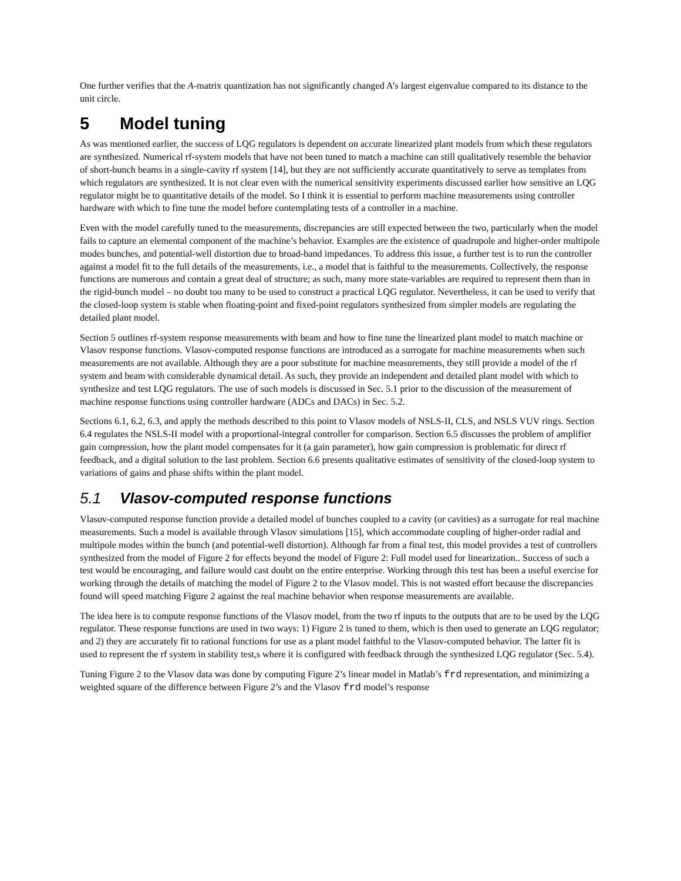One further verifies that the A-matrix quantization has not significantly changed A’s largest eigenvalue compared to its distance to the unit circle.
5 Model tuning
As was mentioned earlier, the success of LQG regulators is dependent on accurate linearized plant models from which these regulators are synthesized. Numerical rf-system models that have not been tuned to match a machine can still qualitatively resemble the behavior of short-bunch beams in a single-cavity rf system [14], but they are not sufficiently accurate quantitatively to serve as templates from which regulators are synthesized. It is not clear even with the numerical sensitivity experiments discussed earlier how sensitive an LQG regulator might be to quantitative details of the model. So I think it is essential to perform machine measurements using controller hardware with which to fine tune the model before contemplating tests of a controller in a machine.
Even with the model carefully tuned to the measurements, discrepancies are still expected between the two, particularly when the model fails to capture an elemental component of the machine’s behavior. Examples are the existence of quadrupole and higher-order multipole modes bunches, and potential-well distortion due to broad-band impedances. To address this issue, a further test is to run the controller against a model fit to the full details of the measurements, i.e., a model that is faithful to the measurements. Collectively, the response functions are numerous and contain a great deal of structure; as such, many more state-variables are required to represent them than in the rigid-bunch model – no doubt too many to be used to construct a practical LQG regulator. Nevertheless, it can be used to verify that the closed-loop system is stable when floating-point and fixed-point regulators synthesized from simpler models are regulating the detailed plant model.
Section 5 outlines rf-system response measurements with beam and how to fine tune the linearized plant model to match machine or Vlasov response functions. Vlasov-computed response functions are introduced as a surrogate for machine measurements when such measurements are not available. Although they are a poor substitute for machine measurements, they still provide a model of the rf system and beam with considerable dynamical detail. As such, they provide an independent and detailed plant model with which to synthesize and test LQG regulators. The use of such models is discussed in Sec. 5.1 prior to the discussion of the measurement of machine response functions using controller hardware (ADCs and DACs) in Sec. 5.2.
Sections 6.1, 6.2, 6.3, and apply the methods described to this point to Vlasov models of NSLS-II, CLS, and NSLS VUV rings. Section 6.4 regulates the NSLS-II model with a proportional-integral controller for comparison. Section 6.5 discusses the problem of amplifier gain compression, how the plant model compensates for it (a gain parameter), how gain compression is problematic for direct rf feedback, and a digital solution to the last problem. Section 6.6 presents qualitative estimates of sensitivity of the closed-loop system to variations of gains and phase shifts within the plant model.
5.1 Vlasov-computed response functions
Vlasov-computed response function provide a detailed model of bunches coupled to a cavity (or cavities) as a surrogate for real machine measurements. Such a model is available through Vlasov simulations [15], which accommodate coupling of higher-order radial and multipole modes within the bunch (and potential-well distortion). Although far from a final test, this model provides a test of controllers synthesized from the model of Figure 2 for effects beyond the model of Figure 2: Full model used for linearization.. Success of such a test would be encouraging, and failure would cast doubt on the entire enterprise. Working through this test has been a useful exercise for working through the details of matching the model of Figure 2 to the Vlasov model. This is not wasted effort because the discrepancies found will speed matching Figure 2 against the real machine behavior when response measurements are available.
The idea here is to compute response functions of the Vlasov model, from the two rf inputs to the outputs that are to be used by the LQG regulator. These response functions are used in two ways: 1) Figure 2 is tuned to them, which is then used to generate an LQG regulator; and 2) they are accurately fit to rational functions for use as a plant model faithful to the Vlasov-computed behavior. The latter fit is used to represent the rf system in stability test,s where it is configured with feedback through the synthesized LQG regulator (Sec. 5.4).
Tuning Figure 2 to the Vlasov data was done by computing Figure 2’s linear model in Matlab’s frd representation, and minimizing a weighted square of the difference between Figure 2’s and the Vlasov frd model’s response